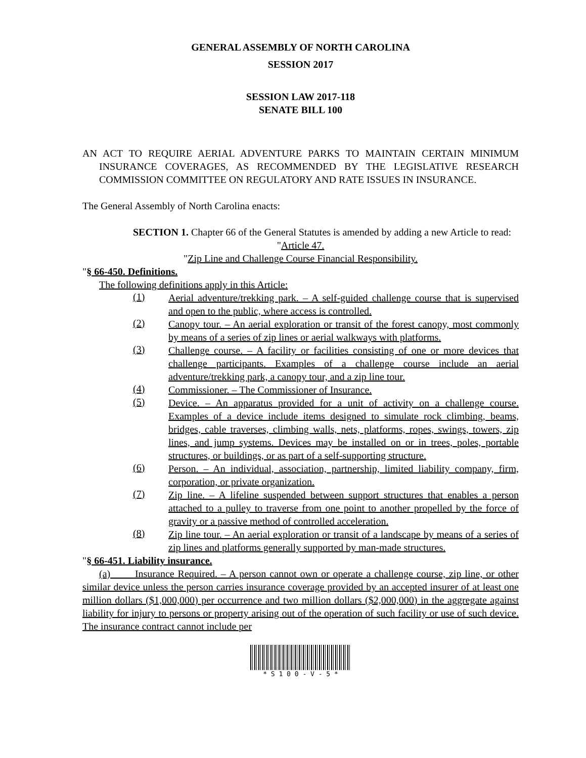GENERAL ASSEMBLY OF NORTH CAROLINA
SESSION 2017
SESSION LAW 2017-118
SENATE BILL 100
AN ACT TO REQUIRE AERIAL ADVENTURE PARKS TO MAINTAIN CERTAIN MINIMUM INSURANCE COVERAGES, AS RECOMMENDED BY THE LEGISLATIVE RESEARCH COMMISSION COMMITTEE ON REGULATORY AND RATE ISSUES IN INSURANCE.
The General Assembly of North Carolina enacts:
SECTION 1. Chapter 66 of the General Statutes is amended by adding a new Article to read:
"Article 47.
"Zip Line and Challenge Course Financial Responsibility.
"§ 66-450. Definitions.
The following definitions apply in this Article:
(1) Aerial adventure/trekking park. – A self-guided challenge course that is supervised and open to the public, where access is controlled.
(2) Canopy tour. – An aerial exploration or transit of the forest canopy, most commonly by means of a series of zip lines or aerial walkways with platforms.
(3) Challenge course. – A facility or facilities consisting of one or more devices that challenge participants. Examples of a challenge course include an aerial adventure/trekking park, a canopy tour, and a zip line tour.
(4) Commissioner. – The Commissioner of Insurance.
(5) Device. – An apparatus provided for a unit of activity on a challenge course. Examples of a device include items designed to simulate rock climbing, beams, bridges, cable traverses, climbing walls, nets, platforms, ropes, swings, towers, zip lines, and jump systems. Devices may be installed on or in trees, poles, portable structures, or buildings, or as part of a self-supporting structure.
(6) Person. – An individual, association, partnership, limited liability company, firm, corporation, or private organization.
(7) Zip line. – A lifeline suspended between support structures that enables a person attached to a pulley to traverse from one point to another propelled by the force of gravity or a passive method of controlled acceleration.
(8) Zip line tour. – An aerial exploration or transit of a landscape by means of a series of zip lines and platforms generally supported by man-made structures.
"§ 66-451. Liability insurance.
(a) Insurance Required. – A person cannot own or operate a challenge course, zip line, or other similar device unless the person carries insurance coverage provided by an accepted insurer of at least one million dollars ($1,000,000) per occurrence and two million dollars ($2,000,000) in the aggregate against liability for injury to persons or property arising out of the operation of such facility or use of such device. The insurance contract cannot include per
* S 1 0 0 - V - 5 *